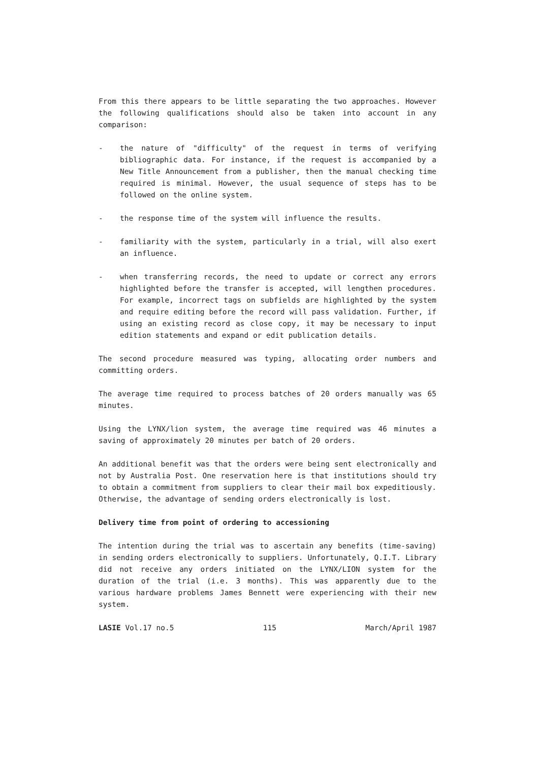From this there appears to be little separating the two approaches. However the following qualifications should also be taken into account in any comparison:
- the nature of "difficulty" of the request in terms of verifying bibliographic data. For instance, if the request is accompanied by a New Title Announcement from a publisher, then the manual checking time required is minimal. However, the usual sequence of steps has to be followed on the online system.
- the response time of the system will influence the results.
- familiarity with the system, particularly in a trial, will also exert an influence.
- when transferring records, the need to update or correct any errors highlighted before the transfer is accepted, will lengthen procedures. For example, incorrect tags on subfields are highlighted by the system and require editing before the record will pass validation. Further, if using an existing record as close copy, it may be necessary to input edition statements and expand or edit publication details.
The second procedure measured was typing, allocating order numbers and committing orders.
The average time required to process batches of 20 orders manually was 65 minutes.
Using the LYNX/lion system, the average time required was 46 minutes a saving of approximately 20 minutes per batch of 20 orders.
An additional benefit was that the orders were being sent electronically and not by Australia Post. One reservation here is that institutions should try to obtain a commitment from suppliers to clear their mail box expeditiously. Otherwise, the advantage of sending orders electronically is lost.
Delivery time from point of ordering to accessioning
The intention during the trial was to ascertain any benefits (time-saving) in sending orders electronically to suppliers. Unfortunately, Q.I.T. Library did not receive any orders initiated on the LYNX/LION system for the duration of the trial (i.e. 3 months). This was apparently due to the various hardware problems James Bennett were experiencing with their new system.
LASIE Vol.17 no.5 115 March/April 1987